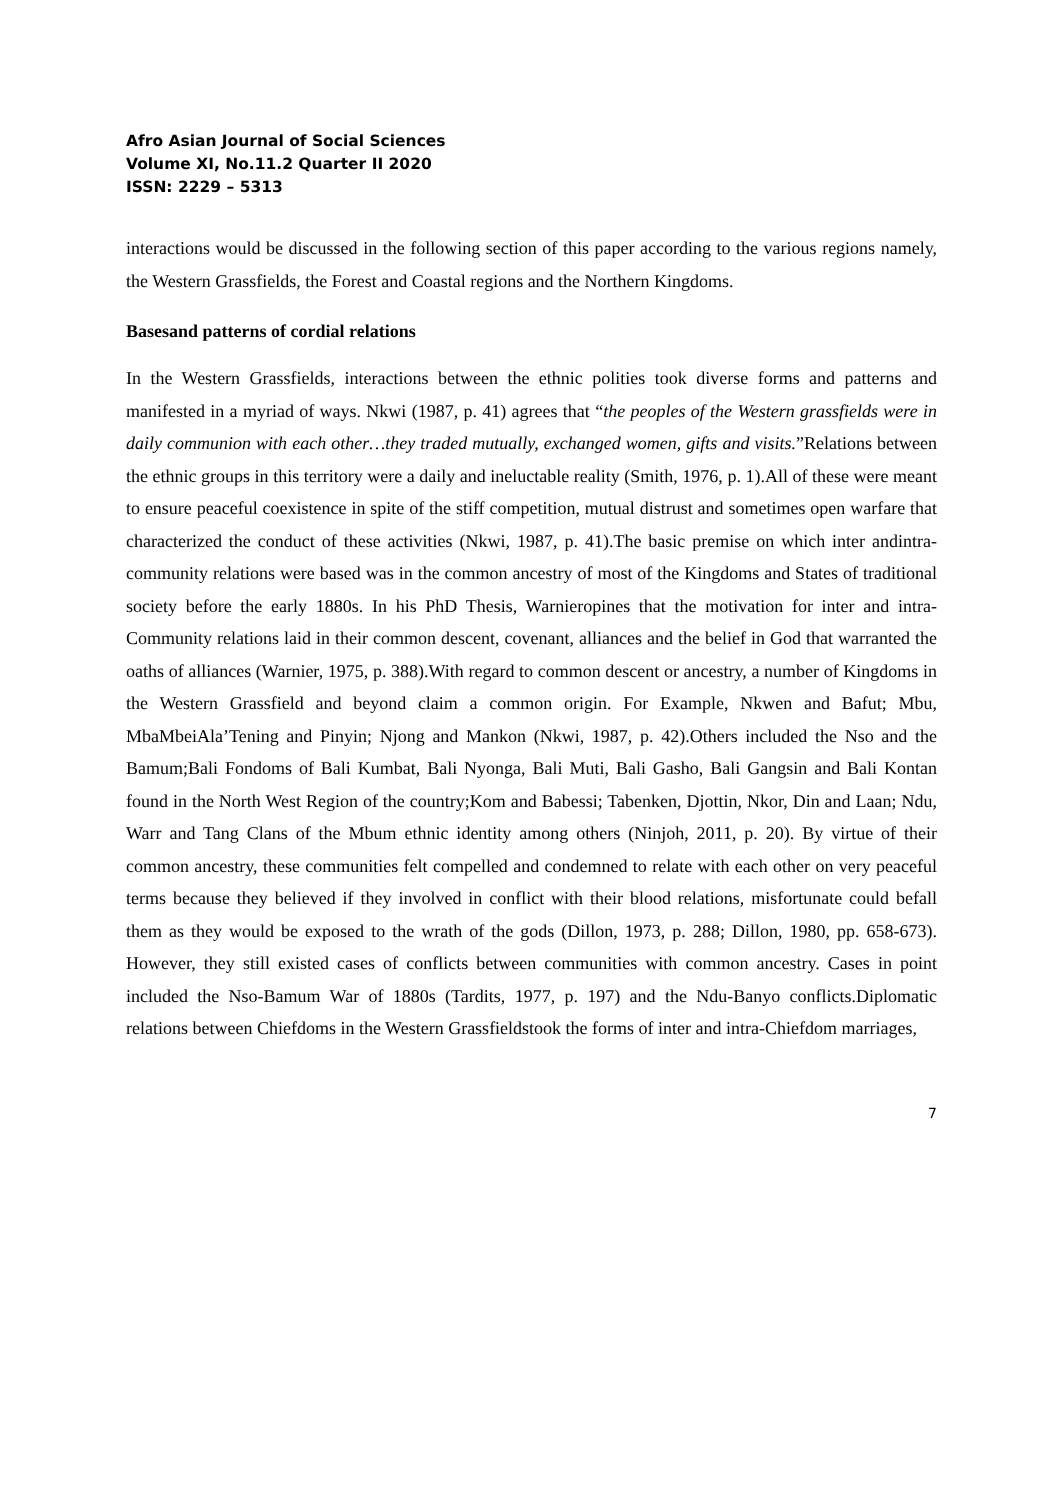Afro Asian Journal of Social Sciences
Volume XI, No.11.2 Quarter II 2020
ISSN: 2229 – 5313
interactions would be discussed in the following section of this paper according to the various regions namely, the Western Grassfields, the Forest and Coastal regions and the Northern Kingdoms.
Basesand patterns of cordial relations
In the Western Grassfields, interactions between the ethnic polities took diverse forms and patterns and manifested in a myriad of ways. Nkwi (1987, p. 41) agrees that “the peoples of the Western grassfields were in daily communion with each other…they traded mutually, exchanged women, gifts and visits.”Relations between the ethnic groups in this territory were a daily and ineluctable reality (Smith, 1976, p. 1).All of these were meant to ensure peaceful coexistence in spite of the stiff competition, mutual distrust and sometimes open warfare that characterized the conduct of these activities (Nkwi, 1987, p. 41).The basic premise on which inter andintra-community relations were based was in the common ancestry of most of the Kingdoms and States of traditional society before the early 1880s. In his PhD Thesis, Warnieropines that the motivation for inter and intra-Community relations laid in their common descent, covenant, alliances and the belief in God that warranted the oaths of alliances (Warnier, 1975, p. 388).With regard to common descent or ancestry, a number of Kingdoms in the Western Grassfield and beyond claim a common origin. For Example, Nkwen and Bafut; Mbu, MbaMbeiAla’Tening and Pinyin; Njong and Mankon (Nkwi, 1987, p. 42).Others included the Nso and the Bamum;Bali Fondoms of Bali Kumbat, Bali Nyonga, Bali Muti, Bali Gasho, Bali Gangsin and Bali Kontan found in the North West Region of the country;Kom and Babessi; Tabenken, Djottin, Nkor, Din and Laan; Ndu, Warr and Tang Clans of the Mbum ethnic identity among others (Ninjoh, 2011, p. 20). By virtue of their common ancestry, these communities felt compelled and condemned to relate with each other on very peaceful terms because they believed if they involved in conflict with their blood relations, misfortunate could befall them as they would be exposed to the wrath of the gods (Dillon, 1973, p. 288; Dillon, 1980, pp. 658-673). However, they still existed cases of conflicts between communities with common ancestry. Cases in point included the Nso-Bamum War of 1880s (Tardits, 1977, p. 197) and the Ndu-Banyo conflicts.Diplomatic relations between Chiefdoms in the Western Grassfieldstook the forms of inter and intra-Chiefdom marriages,
7